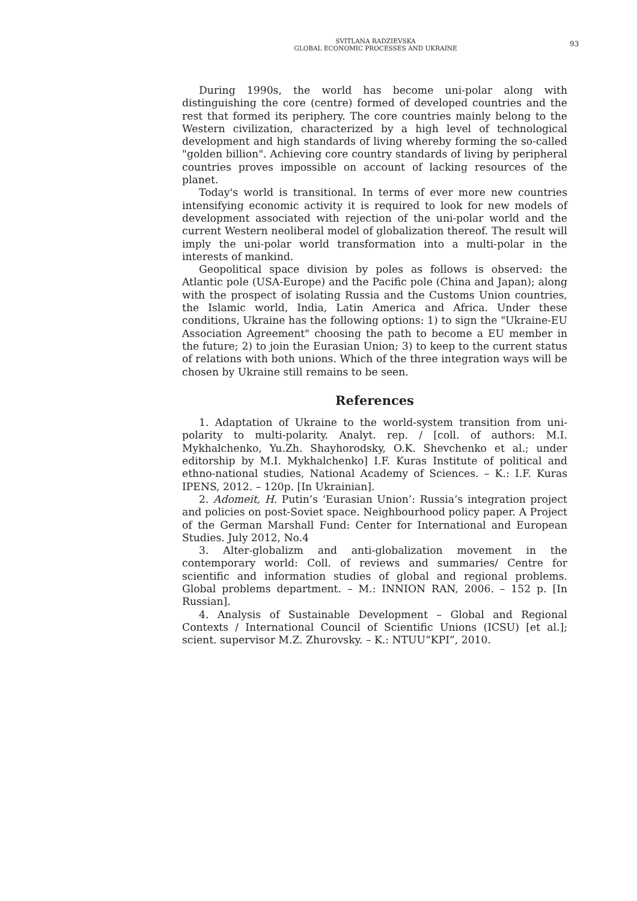SVITLANA RADZIEVSKA
GLOBAL ECONOMIC PROCESSES AND UKRAINE
93
During 1990s, the world has become uni-polar along with distinguishing the core (centre) formed of developed countries and the rest that formed its periphery. The core countries mainly belong to the Western civilization, characterized by a high level of technological development and high standards of living whereby forming the so-called "golden billion". Achieving core country standards of living by peripheral countries proves impossible on account of lacking resources of the planet.
Today's world is transitional. In terms of ever more new countries intensifying economic activity it is required to look for new models of development associated with rejection of the uni-polar world and the current Western neoliberal model of globalization thereof. The result will imply the uni-polar world transformation into a multi-polar in the interests of mankind.
Geopolitical space division by poles as follows is observed: the Atlantic pole (USA-Europe) and the Pacific pole (China and Japan); along with the prospect of isolating Russia and the Customs Union countries, the Islamic world, India, Latin America and Africa. Under these conditions, Ukraine has the following options: 1) to sign the "Ukraine-EU Association Agreement" choosing the path to become a EU member in the future; 2) to join the Eurasian Union; 3) to keep to the current status of relations with both unions. Which of the three integration ways will be chosen by Ukraine still remains to be seen.
References
1. Adaptation of Ukraine to the world-system transition from uni-polarity to multi-polarity. Analyt. rep. / [coll. of authors: M.I. Mykhalchenko, Yu.Zh. Shayhorodsky, O.K. Shevchenko et al.; under editorship by M.I. Mykhalchenko] I.F. Kuras Institute of political and ethno-national studies, National Academy of Sciences. – K.: I.F. Kuras IPENS, 2012. – 120p. [In Ukrainian].
2. Adomeit, H. Putin’s ‘Eurasian Union’: Russia’s integration project and policies on post-Soviet space. Neighbourhood policy paper. A Project of the German Marshall Fund: Center for International and European Studies. July 2012, No.4
3. Alter-globalizm and anti-globalization movement in the contemporary world: Coll. of reviews and summaries/ Centre for scientific and information studies of global and regional problems. Global problems department. – M.: INNION RAN, 2006. – 152 p. [In Russian].
4. Analysis of Sustainable Development – Global and Regional Contexts / International Council of Scientific Unions (ICSU) [et al.]; scient. supervisor M.Z. Zhurovsky. – K.: NTUU“KPI”, 2010.